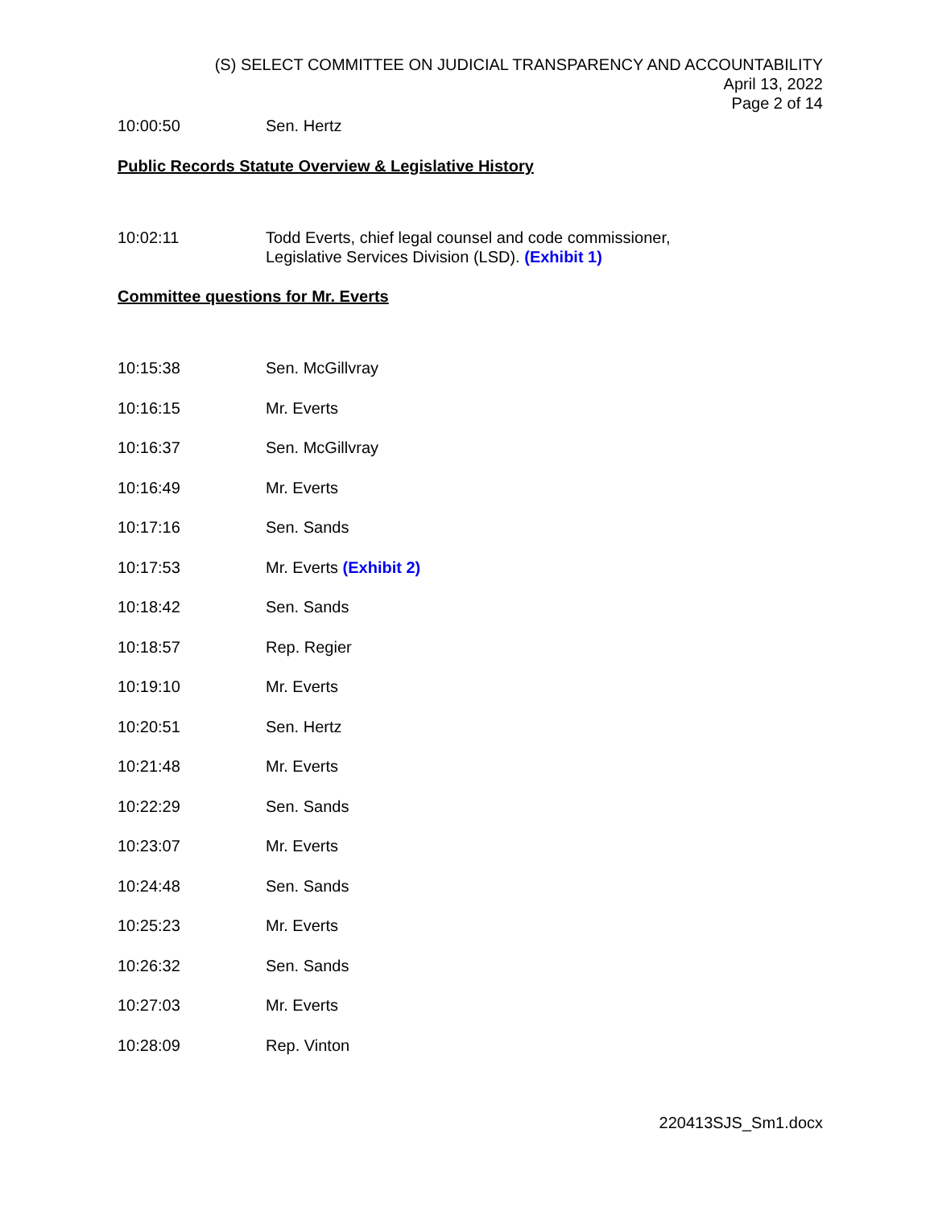(S) SELECT COMMITTEE ON JUDICIAL TRANSPARENCY AND ACCOUNTABILITY
April 13, 2022
Page 2 of 14
10:00:50 Sen. Hertz
Public Records Statute Overview & Legislative History
10:02:11 Todd Everts, chief legal counsel and code commissioner,
Legislative Services Division (LSD). (Exhibit 1)
Committee questions for Mr. Everts
10:15:38 Sen. McGillvray
10:16:15 Mr. Everts
10:16:37 Sen. McGillvray
10:16:49 Mr. Everts
10:17:16 Sen. Sands
10:17:53 Mr. Everts (Exhibit 2)
10:18:42 Sen. Sands
10:18:57 Rep. Regier
10:19:10 Mr. Everts
10:20:51 Sen. Hertz
10:21:48 Mr. Everts
10:22:29 Sen. Sands
10:23:07 Mr. Everts
10:24:48 Sen. Sands
10:25:23 Mr. Everts
10:26:32 Sen. Sands
10:27:03 Mr. Everts
10:28:09 Rep. Vinton
220413SJS_Sm1.docx